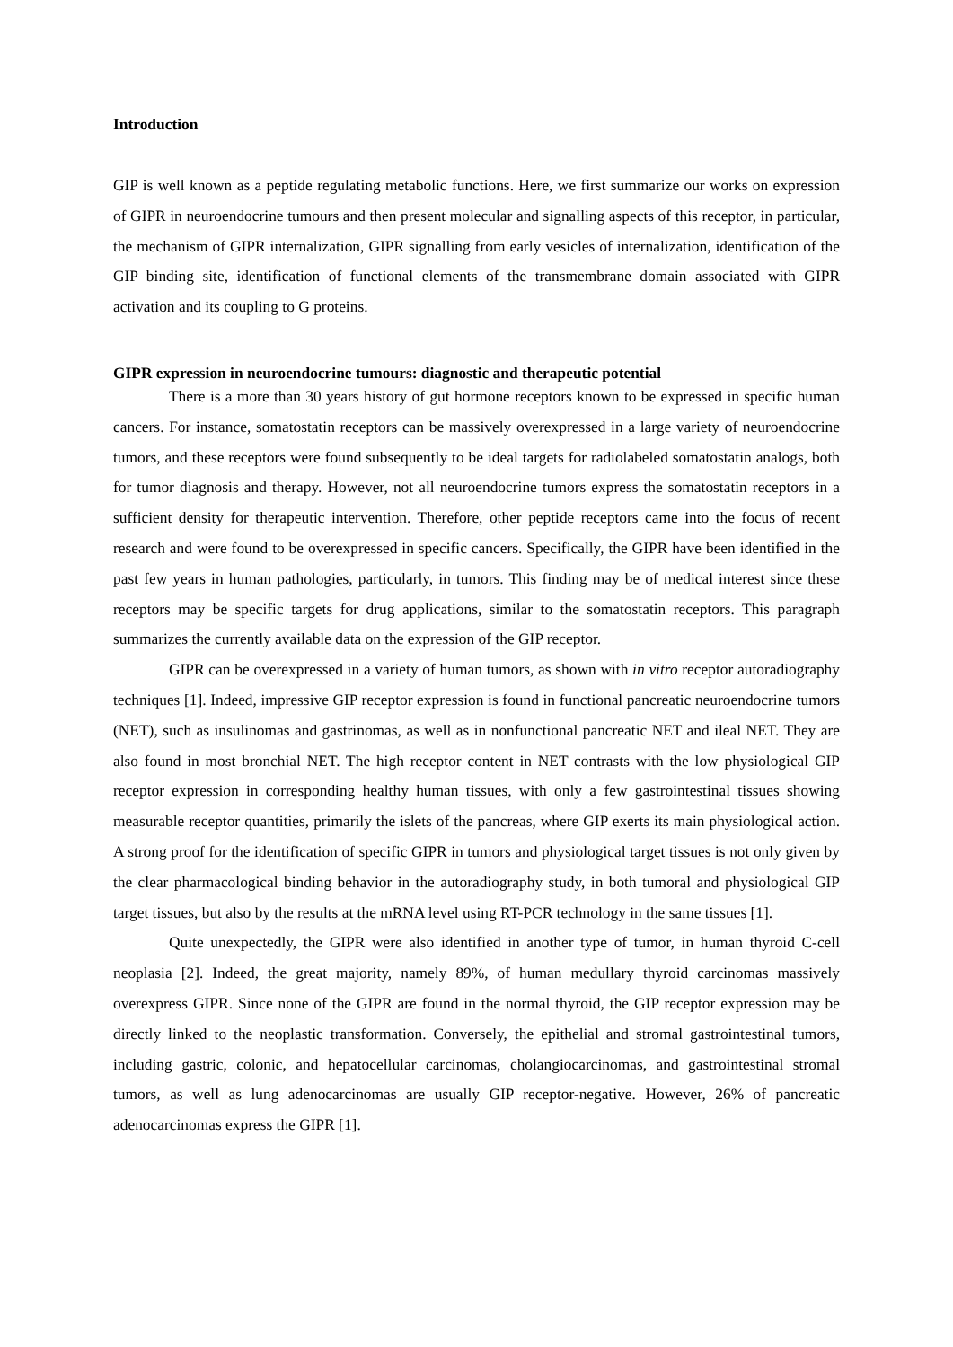Introduction
GIP is well known as a peptide regulating metabolic functions. Here, we first summarize our works on expression of GIPR in neuroendocrine tumours and then present molecular and signalling aspects of this receptor, in particular, the mechanism of GIPR internalization, GIPR signalling from early vesicles of internalization, identification of the GIP binding site, identification of functional elements of the transmembrane domain associated with GIPR activation and its coupling to G proteins.
GIPR expression in neuroendocrine tumours: diagnostic and therapeutic potential
There is a more than 30 years history of gut hormone receptors known to be expressed in specific human cancers. For instance, somatostatin receptors can be massively overexpressed in a large variety of neuroendocrine tumors, and these receptors were found subsequently to be ideal targets for radiolabeled somatostatin analogs, both for tumor diagnosis and therapy. However, not all neuroendocrine tumors express the somatostatin receptors in a sufficient density for therapeutic intervention. Therefore, other peptide receptors came into the focus of recent research and were found to be overexpressed in specific cancers. Specifically, the GIPR have been identified in the past few years in human pathologies, particularly, in tumors. This finding may be of medical interest since these receptors may be specific targets for drug applications, similar to the somatostatin receptors. This paragraph summarizes the currently available data on the expression of the GIP receptor.
GIPR can be overexpressed in a variety of human tumors, as shown with in vitro receptor autoradiography techniques [1]. Indeed, impressive GIP receptor expression is found in functional pancreatic neuroendocrine tumors (NET), such as insulinomas and gastrinomas, as well as in nonfunctional pancreatic NET and ileal NET. They are also found in most bronchial NET. The high receptor content in NET contrasts with the low physiological GIP receptor expression in corresponding healthy human tissues, with only a few gastrointestinal tissues showing measurable receptor quantities, primarily the islets of the pancreas, where GIP exerts its main physiological action. A strong proof for the identification of specific GIPR in tumors and physiological target tissues is not only given by the clear pharmacological binding behavior in the autoradiography study, in both tumoral and physiological GIP target tissues, but also by the results at the mRNA level using RT-PCR technology in the same tissues [1].
Quite unexpectedly, the GIPR were also identified in another type of tumor, in human thyroid C-cell neoplasia [2]. Indeed, the great majority, namely 89%, of human medullary thyroid carcinomas massively overexpress GIPR. Since none of the GIPR are found in the normal thyroid, the GIP receptor expression may be directly linked to the neoplastic transformation. Conversely, the epithelial and stromal gastrointestinal tumors, including gastric, colonic, and hepatocellular carcinomas, cholangiocarcinomas, and gastrointestinal stromal tumors, as well as lung adenocarcinomas are usually GIP receptor-negative. However, 26% of pancreatic adenocarcinomas express the GIPR [1].